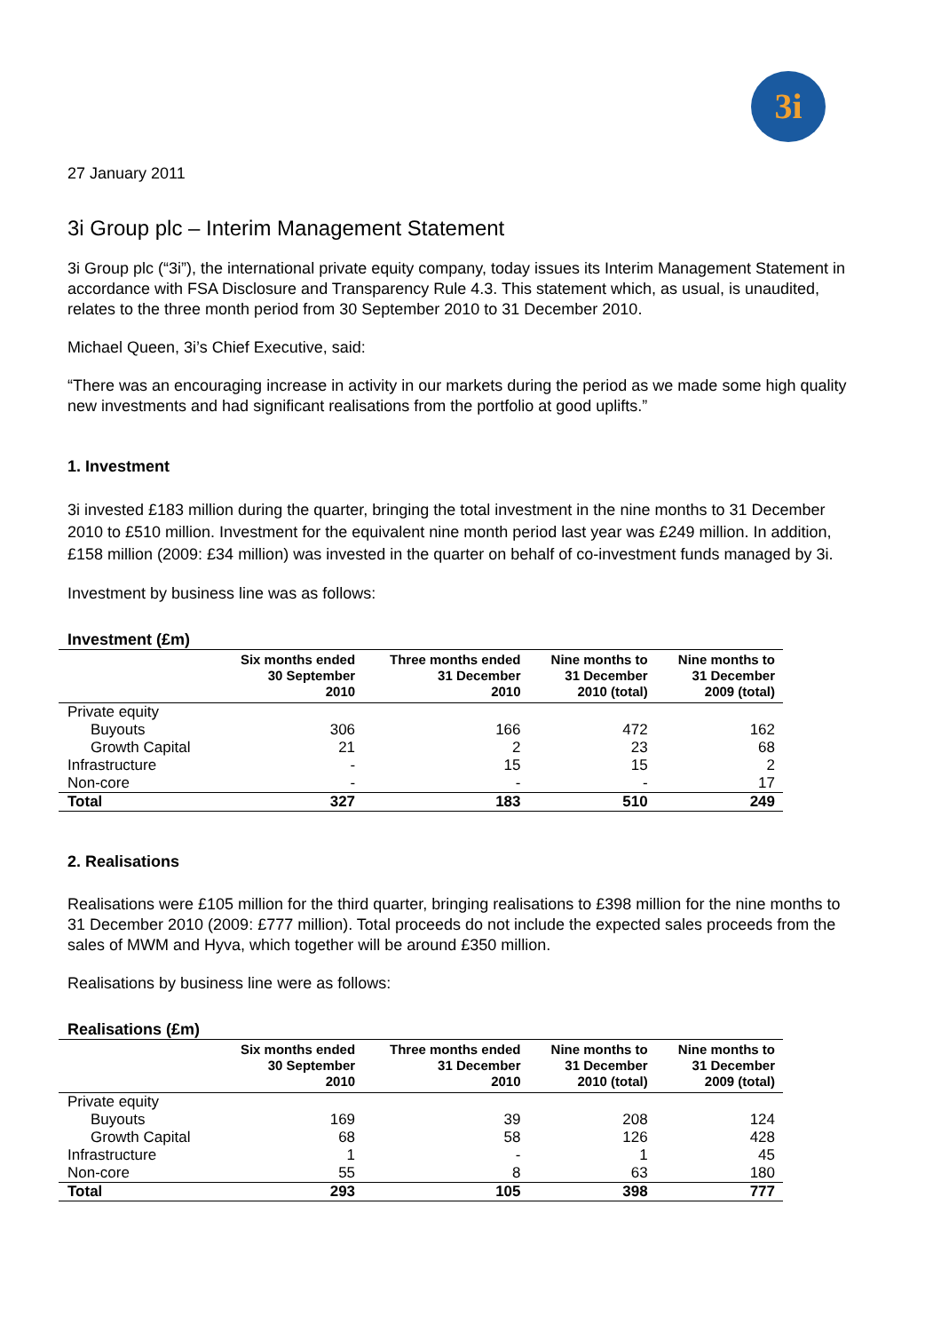3i
27 January 2011
3i Group plc – Interim Management Statement
3i Group plc (“3i”), the international private equity company, today issues its Interim Management Statement in accordance with FSA Disclosure and Transparency Rule 4.3. This statement which, as usual, is unaudited, relates to the three month period from 30 September 2010 to 31 December 2010.
Michael Queen, 3i’s Chief Executive, said:
“There was an encouraging increase in activity in our markets during the period as we made some high quality new investments and had significant realisations from the portfolio at good uplifts.”
1. Investment
3i invested £183 million during the quarter, bringing the total investment in the nine months to 31 December 2010 to £510 million. Investment for the equivalent nine month period last year was £249 million. In addition, £158 million (2009: £34 million) was invested in the quarter on behalf of co-investment funds managed by 3i.
Investment by business line was as follows:
Investment (£m)
| | Six months ended 30 September 2010 | Three months ended 31 December 2010 | Nine months to 31 December 2010 (total) | Nine months to 31 December 2009 (total) |
| --- | --- | --- | --- | --- |
| Private equity | | | | |
| Buyouts | 306 | 166 | 472 | 162 |
| Growth Capital | 21 | 2 | 23 | 68 |
| Infrastructure | - | 15 | 15 | 2 |
| Non-core | - | - | - | 17 |
| Total | 327 | 183 | 510 | 249 |
2. Realisations
Realisations were £105 million for the third quarter, bringing realisations to £398 million for the nine months to 31 December 2010 (2009: £777 million). Total proceeds do not include the expected sales proceeds from the sales of MWM and Hyva, which together will be around £350 million.
Realisations by business line were as follows:
Realisations (£m)
| | Six months ended 30 September 2010 | Three months ended 31 December 2010 | Nine months to 31 December 2010 (total) | Nine months to 31 December 2009 (total) |
| --- | --- | --- | --- | --- |
| Private equity | | | | |
| Buyouts | 169 | 39 | 208 | 124 |
| Growth Capital | 68 | 58 | 126 | 428 |
| Infrastructure | 1 | - | 1 | 45 |
| Non-core | 55 | 8 | 63 | 180 |
| Total | 293 | 105 | 398 | 777 |